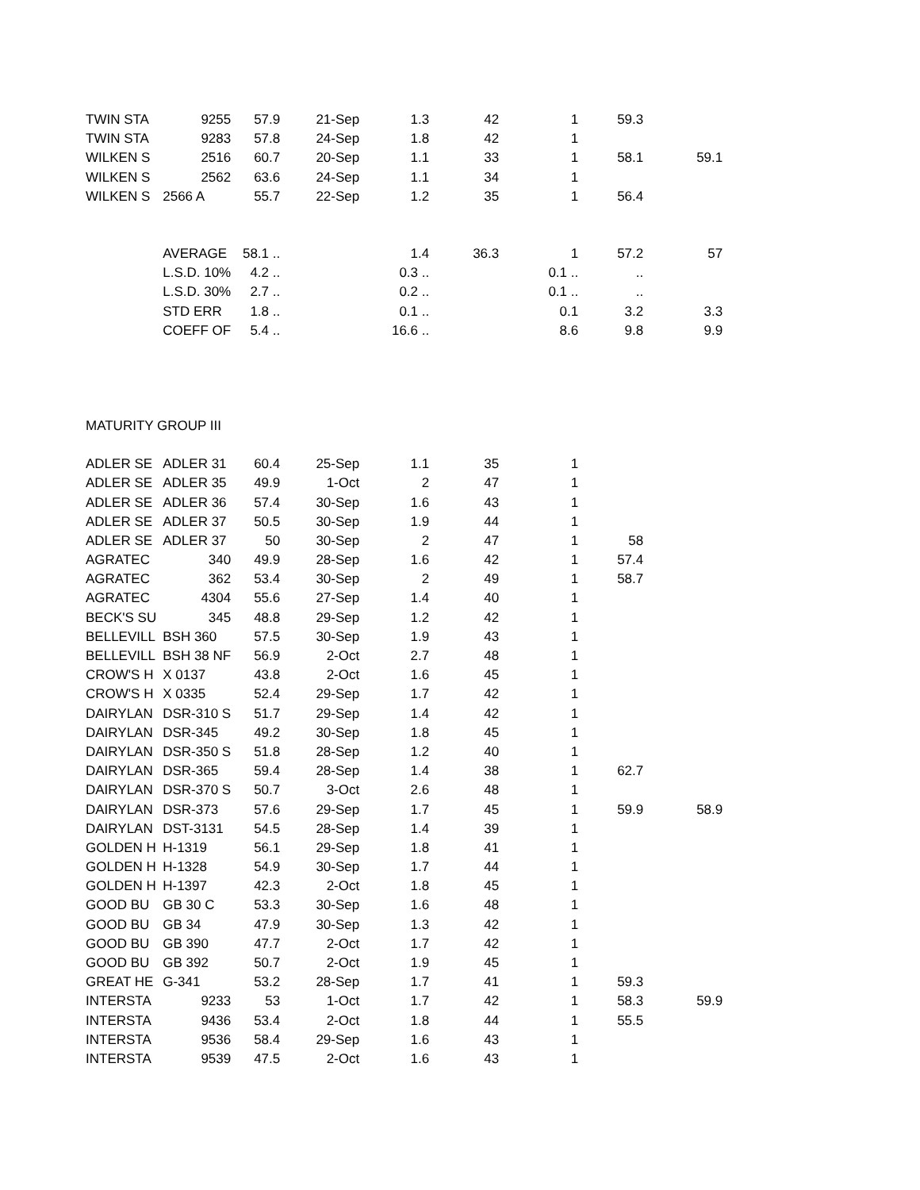| TWIN STA | 9255 | 57.9 | 21-Sep | 1.3 | 42 | 1 | 59.3 | |
| TWIN STA | 9283 | 57.8 | 24-Sep | 1.8 | 42 | 1 | | |
| WILKEN S | 2516 | 60.7 | 20-Sep | 1.1 | 33 | 1 | 58.1 | 59.1 |
| WILKEN S | 2562 | 63.6 | 24-Sep | 1.1 | 34 | 1 | | |
| WILKEN S | 2566 A | 55.7 | 22-Sep | 1.2 | 35 | 1 | 56.4 | |
| | AVERAGE | 58.1 .. | | 1.4 | 36.3 | 1 | 57.2 | 57 |
| | L.S.D. 10% | 4.2 .. | | 0.3 .. | | 0.1 .. | .. | |
| | L.S.D. 30% | 2.7 .. | | 0.2 .. | | 0.1 .. | .. | |
| | STD ERR | 1.8 .. | | 0.1 .. | | 0.1 | 3.2 | 3.3 |
| | COEFF OF | 5.4 .. | | 16.6 .. | | 8.6 | 9.8 | 9.9 |
| MATURITY GROUP III | | | | | | | | |
| ADLER SE | ADLER 31 | 60.4 | 25-Sep | 1.1 | 35 | 1 | | |
| ADLER SE | ADLER 35 | 49.9 | 1-Oct | 2 | 47 | 1 | | |
| ADLER SE | ADLER 36 | 57.4 | 30-Sep | 1.6 | 43 | 1 | | |
| ADLER SE | ADLER 37 | 50.5 | 30-Sep | 1.9 | 44 | 1 | | |
| ADLER SE | ADLER 37 | 50 | 30-Sep | 2 | 47 | 1 | 58 | |
| AGRATEC | 340 | 49.9 | 28-Sep | 1.6 | 42 | 1 | 57.4 | |
| AGRATEC | 362 | 53.4 | 30-Sep | 2 | 49 | 1 | 58.7 | |
| AGRATEC | 4304 | 55.6 | 27-Sep | 1.4 | 40 | 1 | | |
| BECK'S SU | 345 | 48.8 | 29-Sep | 1.2 | 42 | 1 | | |
| BELLEVILL | BSH 360 | 57.5 | 30-Sep | 1.9 | 43 | 1 | | |
| BELLEVILL | BSH 38 NF | 56.9 | 2-Oct | 2.7 | 48 | 1 | | |
| CROW'S H | X 0137 | 43.8 | 2-Oct | 1.6 | 45 | 1 | | |
| CROW'S H | X 0335 | 52.4 | 29-Sep | 1.7 | 42 | 1 | | |
| DAIRYLAN | DSR-310 S | 51.7 | 29-Sep | 1.4 | 42 | 1 | | |
| DAIRYLAN | DSR-345 | 49.2 | 30-Sep | 1.8 | 45 | 1 | | |
| DAIRYLAN | DSR-350 S | 51.8 | 28-Sep | 1.2 | 40 | 1 | | |
| DAIRYLAN | DSR-365 | 59.4 | 28-Sep | 1.4 | 38 | 1 | 62.7 | |
| DAIRYLAN | DSR-370 S | 50.7 | 3-Oct | 2.6 | 48 | 1 | | |
| DAIRYLAN | DSR-373 | 57.6 | 29-Sep | 1.7 | 45 | 1 | 59.9 | 58.9 |
| DAIRYLAN | DST-3131 | 54.5 | 28-Sep | 1.4 | 39 | 1 | | |
| GOLDEN H | H-1319 | 56.1 | 29-Sep | 1.8 | 41 | 1 | | |
| GOLDEN H | H-1328 | 54.9 | 30-Sep | 1.7 | 44 | 1 | | |
| GOLDEN H | H-1397 | 42.3 | 2-Oct | 1.8 | 45 | 1 | | |
| GOOD BU | GB 30 C | 53.3 | 30-Sep | 1.6 | 48 | 1 | | |
| GOOD BU | GB 34 | 47.9 | 30-Sep | 1.3 | 42 | 1 | | |
| GOOD BU | GB 390 | 47.7 | 2-Oct | 1.7 | 42 | 1 | | |
| GOOD BU | GB 392 | 50.7 | 2-Oct | 1.9 | 45 | 1 | | |
| GREAT HE | G-341 | 53.2 | 28-Sep | 1.7 | 41 | 1 | 59.3 | |
| INTERSTA | 9233 | 53 | 1-Oct | 1.7 | 42 | 1 | 58.3 | 59.9 |
| INTERSTA | 9436 | 53.4 | 2-Oct | 1.8 | 44 | 1 | 55.5 | |
| INTERSTA | 9536 | 58.4 | 29-Sep | 1.6 | 43 | 1 | | |
| INTERSTA | 9539 | 47.5 | 2-Oct | 1.6 | 43 | 1 | | |